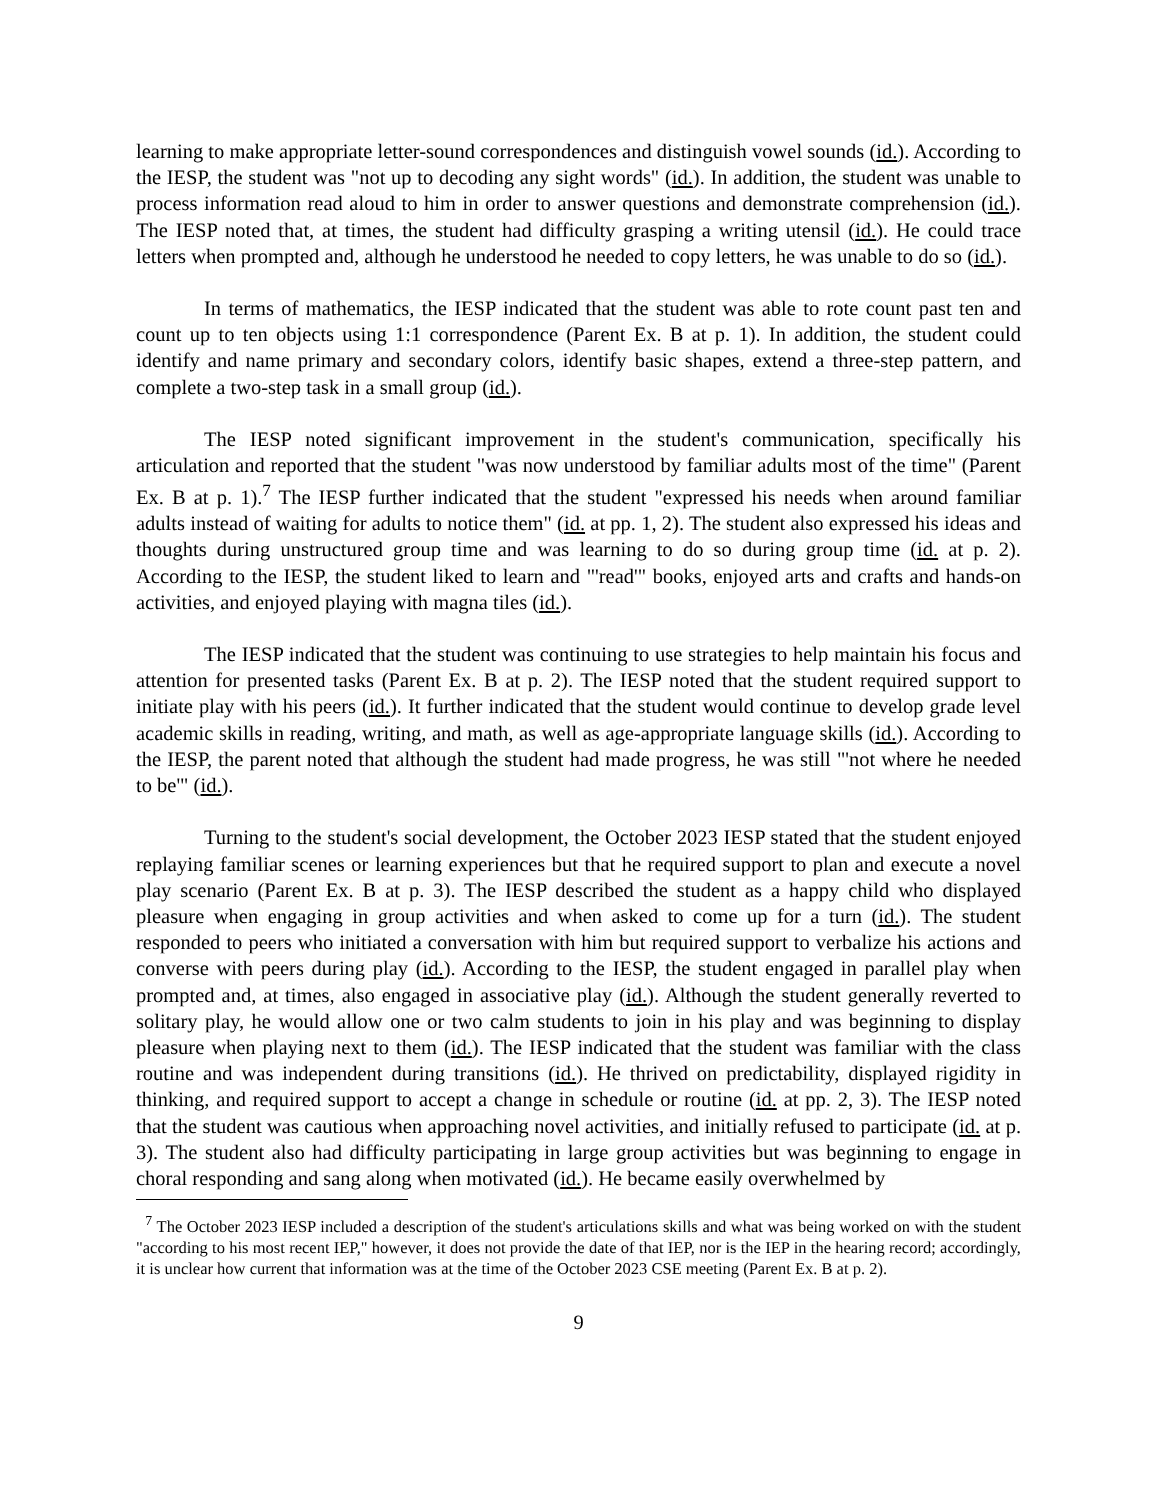learning to make appropriate letter-sound correspondences and distinguish vowel sounds (id.). According to the IESP, the student was "not up to decoding any sight words" (id.). In addition, the student was unable to process information read aloud to him in order to answer questions and demonstrate comprehension (id.). The IESP noted that, at times, the student had difficulty grasping a writing utensil (id.). He could trace letters when prompted and, although he understood he needed to copy letters, he was unable to do so (id.).
In terms of mathematics, the IESP indicated that the student was able to rote count past ten and count up to ten objects using 1:1 correspondence (Parent Ex. B at p. 1). In addition, the student could identify and name primary and secondary colors, identify basic shapes, extend a three-step pattern, and complete a two-step task in a small group (id.).
The IESP noted significant improvement in the student's communication, specifically his articulation and reported that the student "was now understood by familiar adults most of the time" (Parent Ex. B at p. 1).<sup>7</sup> The IESP further indicated that the student "expressed his needs when around familiar adults instead of waiting for adults to notice them" (id. at pp. 1, 2). The student also expressed his ideas and thoughts during unstructured group time and was learning to do so during group time (id. at p. 2). According to the IESP, the student liked to learn and "'read'" books, enjoyed arts and crafts and hands-on activities, and enjoyed playing with magna tiles (id.).
The IESP indicated that the student was continuing to use strategies to help maintain his focus and attention for presented tasks (Parent Ex. B at p. 2). The IESP noted that the student required support to initiate play with his peers (id.). It further indicated that the student would continue to develop grade level academic skills in reading, writing, and math, as well as age-appropriate language skills (id.). According to the IESP, the parent noted that although the student had made progress, he was still "'not where he needed to be'" (id.).
Turning to the student's social development, the October 2023 IESP stated that the student enjoyed replaying familiar scenes or learning experiences but that he required support to plan and execute a novel play scenario (Parent Ex. B at p. 3). The IESP described the student as a happy child who displayed pleasure when engaging in group activities and when asked to come up for a turn (id.). The student responded to peers who initiated a conversation with him but required support to verbalize his actions and converse with peers during play (id.). According to the IESP, the student engaged in parallel play when prompted and, at times, also engaged in associative play (id.). Although the student generally reverted to solitary play, he would allow one or two calm students to join in his play and was beginning to display pleasure when playing next to them (id.). The IESP indicated that the student was familiar with the class routine and was independent during transitions (id.). He thrived on predictability, displayed rigidity in thinking, and required support to accept a change in schedule or routine (id. at pp. 2, 3). The IESP noted that the student was cautious when approaching novel activities, and initially refused to participate (id. at p. 3). The student also had difficulty participating in large group activities but was beginning to engage in choral responding and sang along when motivated (id.). He became easily overwhelmed by
<sup>7</sup> The October 2023 IESP included a description of the student's articulations skills and what was being worked on with the student "according to his most recent IEP," however, it does not provide the date of that IEP, nor is the IEP in the hearing record; accordingly, it is unclear how current that information was at the time of the October 2023 CSE meeting (Parent Ex. B at p. 2).
9